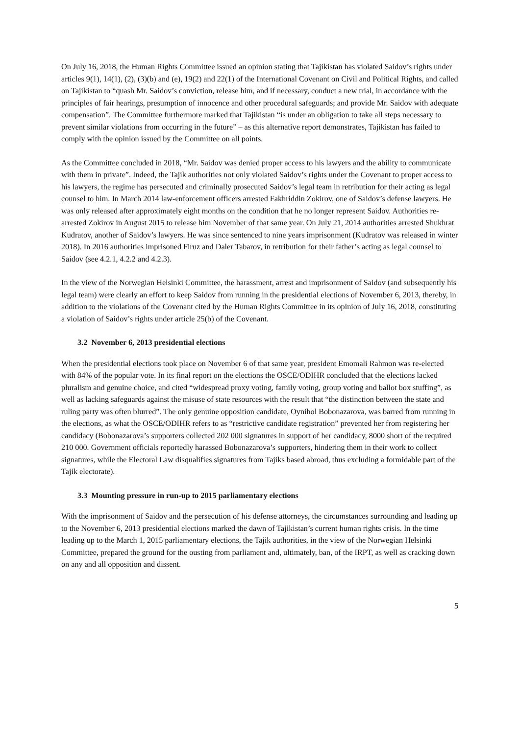On July 16, 2018, the Human Rights Committee issued an opinion stating that Tajikistan has violated Saidov’s rights under articles 9(1), 14(1), (2), (3)(b) and (e), 19(2) and 22(1) of the International Covenant on Civil and Political Rights, and called on Tajikistan to “quash Mr. Saidov’s conviction, release him, and if necessary, conduct a new trial, in accordance with the principles of fair hearings, presumption of innocence and other procedural safeguards; and provide Mr. Saidov with adequate compensation”. The Committee furthermore marked that Tajikistan “is under an obligation to take all steps necessary to prevent similar violations from occurring in the future” – as this alternative report demonstrates, Tajikistan has failed to comply with the opinion issued by the Committee on all points.
As the Committee concluded in 2018, “Mr. Saidov was denied proper access to his lawyers and the ability to communicate with them in private”. Indeed, the Tajik authorities not only violated Saidov’s rights under the Covenant to proper access to his lawyers, the regime has persecuted and criminally prosecuted Saidov’s legal team in retribution for their acting as legal counsel to him. In March 2014 law-enforcement officers arrested Fakhriddin Zokirov, one of Saidov’s defense lawyers. He was only released after approximately eight months on the condition that he no longer represent Saidov. Authorities re-arrested Zokirov in August 2015 to release him November of that same year. On July 21, 2014 authorities arrested Shukhrat Kudratov, another of Saidov’s lawyers. He was since sentenced to nine years imprisonment (Kudratov was released in winter 2018). In 2016 authorities imprisoned Firuz and Daler Tabarov, in retribution for their father’s acting as legal counsel to Saidov (see 4.2.1, 4.2.2 and 4.2.3).
In the view of the Norwegian Helsinki Committee, the harassment, arrest and imprisonment of Saidov (and subsequently his legal team) were clearly an effort to keep Saidov from running in the presidential elections of November 6, 2013, thereby, in addition to the violations of the Covenant cited by the Human Rights Committee in its opinion of July 16, 2018, constituting a violation of Saidov’s rights under article 25(b) of the Covenant.
3.2 November 6, 2013 presidential elections
When the presidential elections took place on November 6 of that same year, president Emomali Rahmon was re-elected with 84% of the popular vote. In its final report on the elections the OSCE/ODIHR concluded that the elections lacked pluralism and genuine choice, and cited “widespread proxy voting, family voting, group voting and ballot box stuffing”, as well as lacking safeguards against the misuse of state resources with the result that “the distinction between the state and ruling party was often blurred”. The only genuine opposition candidate, Oynihol Bobonazarova, was barred from running in the elections, as what the OSCE/ODIHR refers to as “restrictive candidate registration” prevented her from registering her candidacy (Bobonazarova’s supporters collected 202 000 signatures in support of her candidacy, 8000 short of the required 210 000. Government officials reportedly harassed Bobonazarova’s supporters, hindering them in their work to collect signatures, while the Electoral Law disqualifies signatures from Tajiks based abroad, thus excluding a formidable part of the Tajik electorate).
3.3 Mounting pressure in run-up to 2015 parliamentary elections
With the imprisonment of Saidov and the persecution of his defense attorneys, the circumstances surrounding and leading up to the November 6, 2013 presidential elections marked the dawn of Tajikistan’s current human rights crisis. In the time leading up to the March 1, 2015 parliamentary elections, the Tajik authorities, in the view of the Norwegian Helsinki Committee, prepared the ground for the ousting from parliament and, ultimately, ban, of the IRPT, as well as cracking down on any and all opposition and dissent.
5